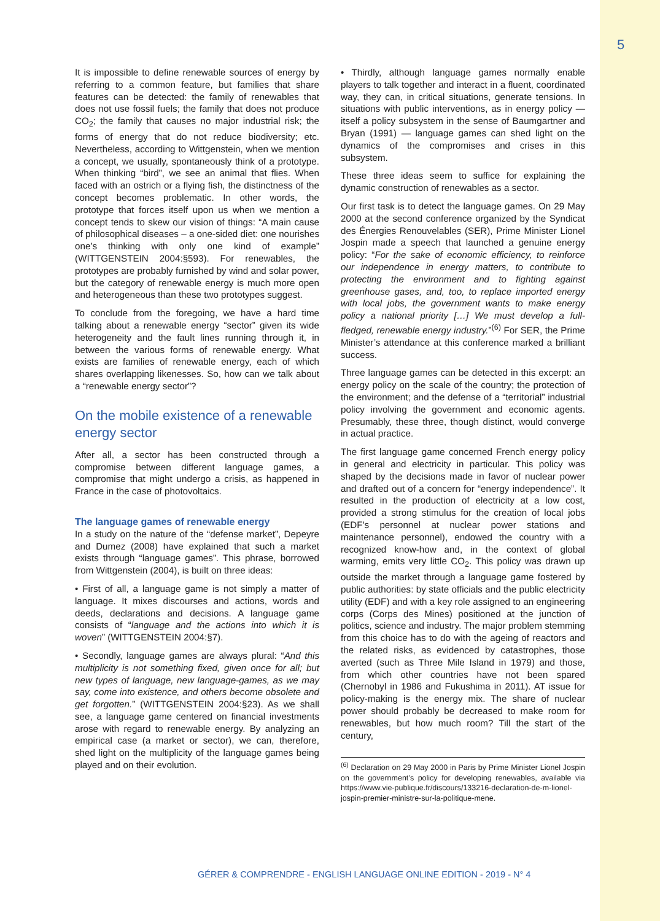5
It is impossible to define renewable sources of energy by referring to a common feature, but families that share features can be detected: the family of renewables that does not use fossil fuels; the family that does not produce CO<sub>2</sub>; the family that causes no major industrial risk; the forms of energy that do not reduce biodiversity; etc. Nevertheless, according to Wittgenstein, when we mention a concept, we usually, spontaneously think of a prototype. When thinking “bird”, we see an animal that flies. When faced with an ostrich or a flying fish, the distinctness of the concept becomes problematic. In other words, the prototype that forces itself upon us when we mention a concept tends to skew our vision of things: “A main cause of philosophical diseases – a one-sided diet: one nourishes one’s thinking with only one kind of example” (WITTGENSTEIN 2004:§593). For renewables, the prototypes are probably furnished by wind and solar power, but the category of renewable energy is much more open and heterogeneous than these two prototypes suggest.
To conclude from the foregoing, we have a hard time talking about a renewable energy “sector” given its wide heterogeneity and the fault lines running through it, in between the various forms of renewable energy. What exists are families of renewable energy, each of which shares overlapping likenesses. So, how can we talk about a “renewable energy sector”?
On the mobile existence of a renewable energy sector
After all, a sector has been constructed through a compromise between different language games, a compromise that might undergo a crisis, as happened in France in the case of photovoltaics.
The language games of renewable energy
In a study on the nature of the “defense market”, Depeyre and Dumez (2008) have explained that such a market exists through “language games”. This phrase, borrowed from Wittgenstein (2004), is built on three ideas:
• First of all, a language game is not simply a matter of language. It mixes discourses and actions, words and deeds, declarations and decisions. A language game consists of “language and the actions into which it is woven” (WITTGENSTEIN 2004:§7).
• Secondly, language games are always plural: “And this multiplicity is not something fixed, given once for all; but new types of language, new language-games, as we may say, come into existence, and others become obsolete and get forgotten.” (WITTGENSTEIN 2004:§23). As we shall see, a language game centered on financial investments arose with regard to renewable energy. By analyzing an empirical case (a market or sector), we can, therefore, shed light on the multiplicity of the language games being played and on their evolution.
• Thirdly, although language games normally enable players to talk together and interact in a fluent, coordinated way, they can, in critical situations, generate tensions. In situations with public interventions, as in energy policy — itself a policy subsystem in the sense of Baumgartner and Bryan (1991) — language games can shed light on the dynamics of the compromises and crises in this subsystem.
These three ideas seem to suffice for explaining the dynamic construction of renewables as a sector.
Our first task is to detect the language games. On 29 May 2000 at the second conference organized by the Syndicat des Énergies Renouvelables (SER), Prime Minister Lionel Jospin made a speech that launched a genuine energy policy: “For the sake of economic efficiency, to reinforce our independence in energy matters, to contribute to protecting the environment and to fighting against greenhouse gases, and, too, to replace imported energy with local jobs, the government wants to make energy policy a national priority […] We must develop a full-fledged, renewable energy industry.”<sup>(6)</sup> For SER, the Prime Minister’s attendance at this conference marked a brilliant success.
Three language games can be detected in this excerpt: an energy policy on the scale of the country; the protection of the environment; and the defense of a “territorial” industrial policy involving the government and economic agents. Presumably, these three, though distinct, would converge in actual practice.
The first language game concerned French energy policy in general and electricity in particular. This policy was shaped by the decisions made in favor of nuclear power and drafted out of a concern for “energy independence”. It resulted in the production of electricity at a low cost, provided a strong stimulus for the creation of local jobs (EDF’s personnel at nuclear power stations and maintenance personnel), endowed the country with a recognized know-how and, in the context of global warming, emits very little CO<sub>2</sub>. This policy was drawn up outside the market through a language game fostered by public authorities: by state officials and the public electricity utility (EDF) and with a key role assigned to an engineering corps (Corps des Mines) positioned at the junction of politics, science and industry. The major problem stemming from this choice has to do with the ageing of reactors and the related risks, as evidenced by catastrophes, those averted (such as Three Mile Island in 1979) and those, from which other countries have not been spared (Chernobyl in 1986 and Fukushima in 2011). AT issue for policy-making is the energy mix. The share of nuclear power should probably be decreased to make room for renewables, but how much room? Till the start of the century,
<sup>(6)</sup> Declaration on 29 May 2000 in Paris by Prime Minister Lionel Jospin on the government’s policy for developing renewables, available via https://www.vie-publique.fr/discours/133216-declaration-de-m-lionel-jospin-premier-ministre-sur-la-politique-mene.
GÉRER & COMPRENDRE - ENGLISH LANGUAGE ONLINE EDITION - 2019 - N° 4